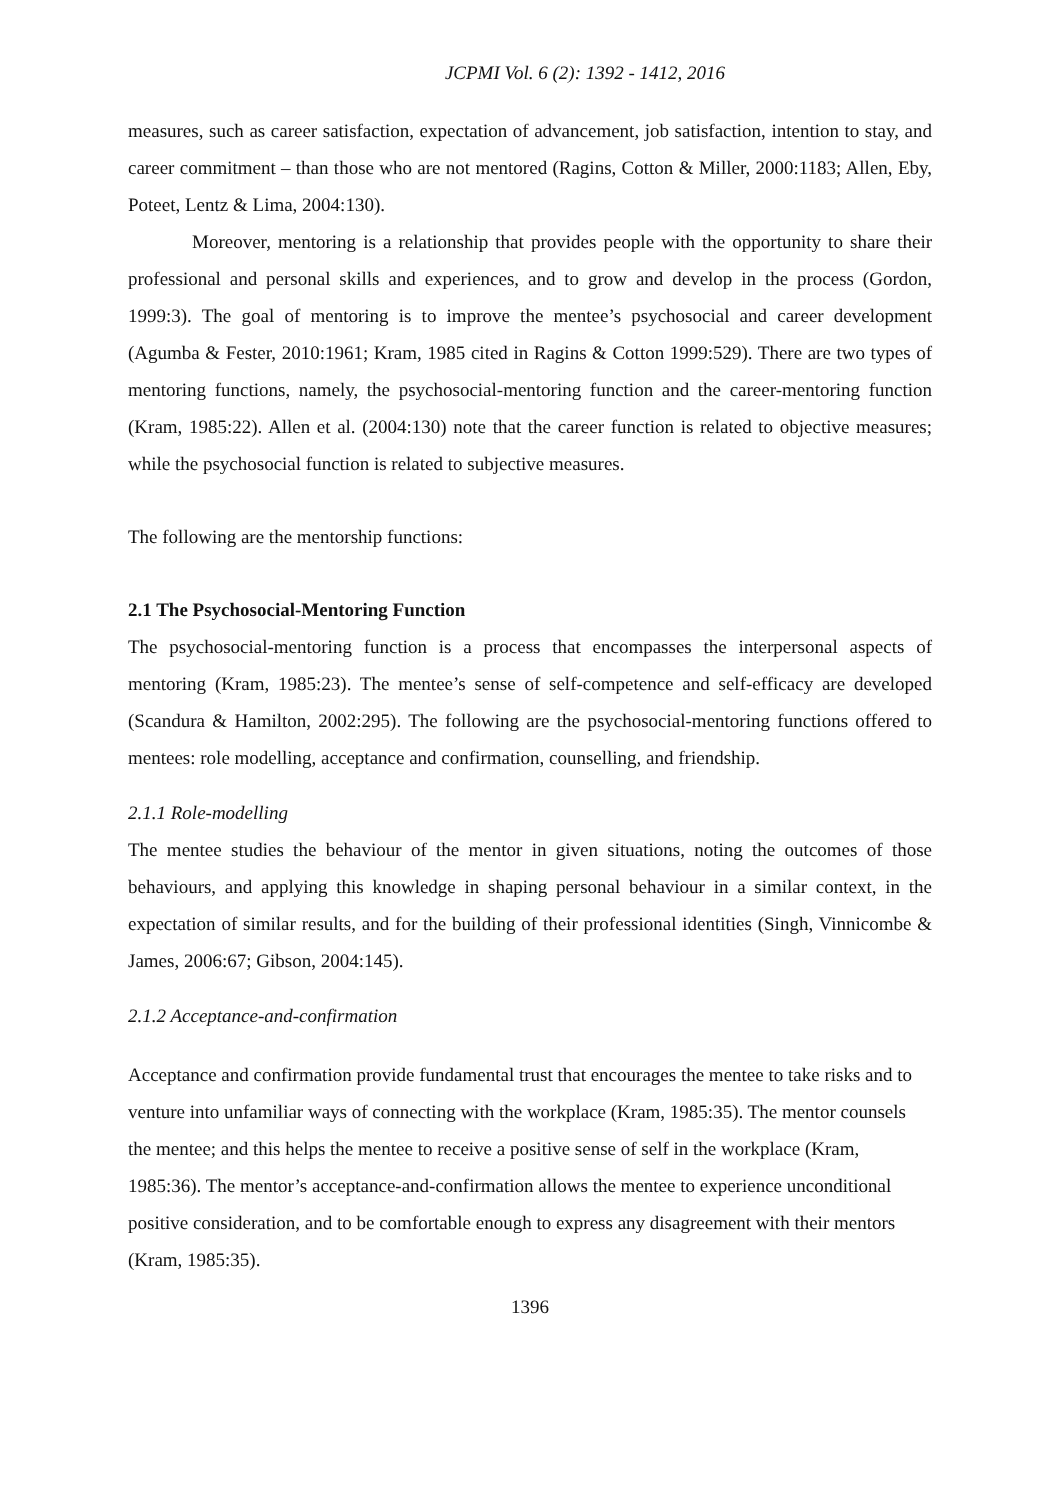JCPMI Vol. 6 (2): 1392 - 1412, 2016
measures, such as career satisfaction, expectation of advancement, job satisfaction, intention to stay, and career commitment – than those who are not mentored (Ragins, Cotton & Miller, 2000:1183; Allen, Eby, Poteet, Lentz & Lima, 2004:130).
Moreover, mentoring is a relationship that provides people with the opportunity to share their professional and personal skills and experiences, and to grow and develop in the process (Gordon, 1999:3). The goal of mentoring is to improve the mentee’s psychosocial and career development (Agumba & Fester, 2010:1961; Kram, 1985 cited in Ragins & Cotton 1999:529). There are two types of mentoring functions, namely, the psychosocial-mentoring function and the career-mentoring function (Kram, 1985:22). Allen et al. (2004:130) note that the career function is related to objective measures; while the psychosocial function is related to subjective measures.
The following are the mentorship functions:
2.1 The Psychosocial-Mentoring Function
The psychosocial-mentoring function is a process that encompasses the interpersonal aspects of mentoring (Kram, 1985:23). The mentee’s sense of self-competence and self-efficacy are developed (Scandura & Hamilton, 2002:295). The following are the psychosocial-mentoring functions offered to mentees: role modelling, acceptance and confirmation, counselling, and friendship.
2.1.1 Role-modelling
The mentee studies the behaviour of the mentor in given situations, noting the outcomes of those behaviours, and applying this knowledge in shaping personal behaviour in a similar context, in the expectation of similar results, and for the building of their professional identities (Singh, Vinnicombe & James, 2006:67; Gibson, 2004:145).
2.1.2 Acceptance-and-confirmation
Acceptance and confirmation provide fundamental trust that encourages the mentee to take risks and to venture into unfamiliar ways of connecting with the workplace (Kram, 1985:35). The mentor counsels the mentee; and this helps the mentee to receive a positive sense of self in the workplace (Kram, 1985:36). The mentor’s acceptance-and-confirmation allows the mentee to experience unconditional positive consideration, and to be comfortable enough to express any disagreement with their mentors (Kram, 1985:35).
1396